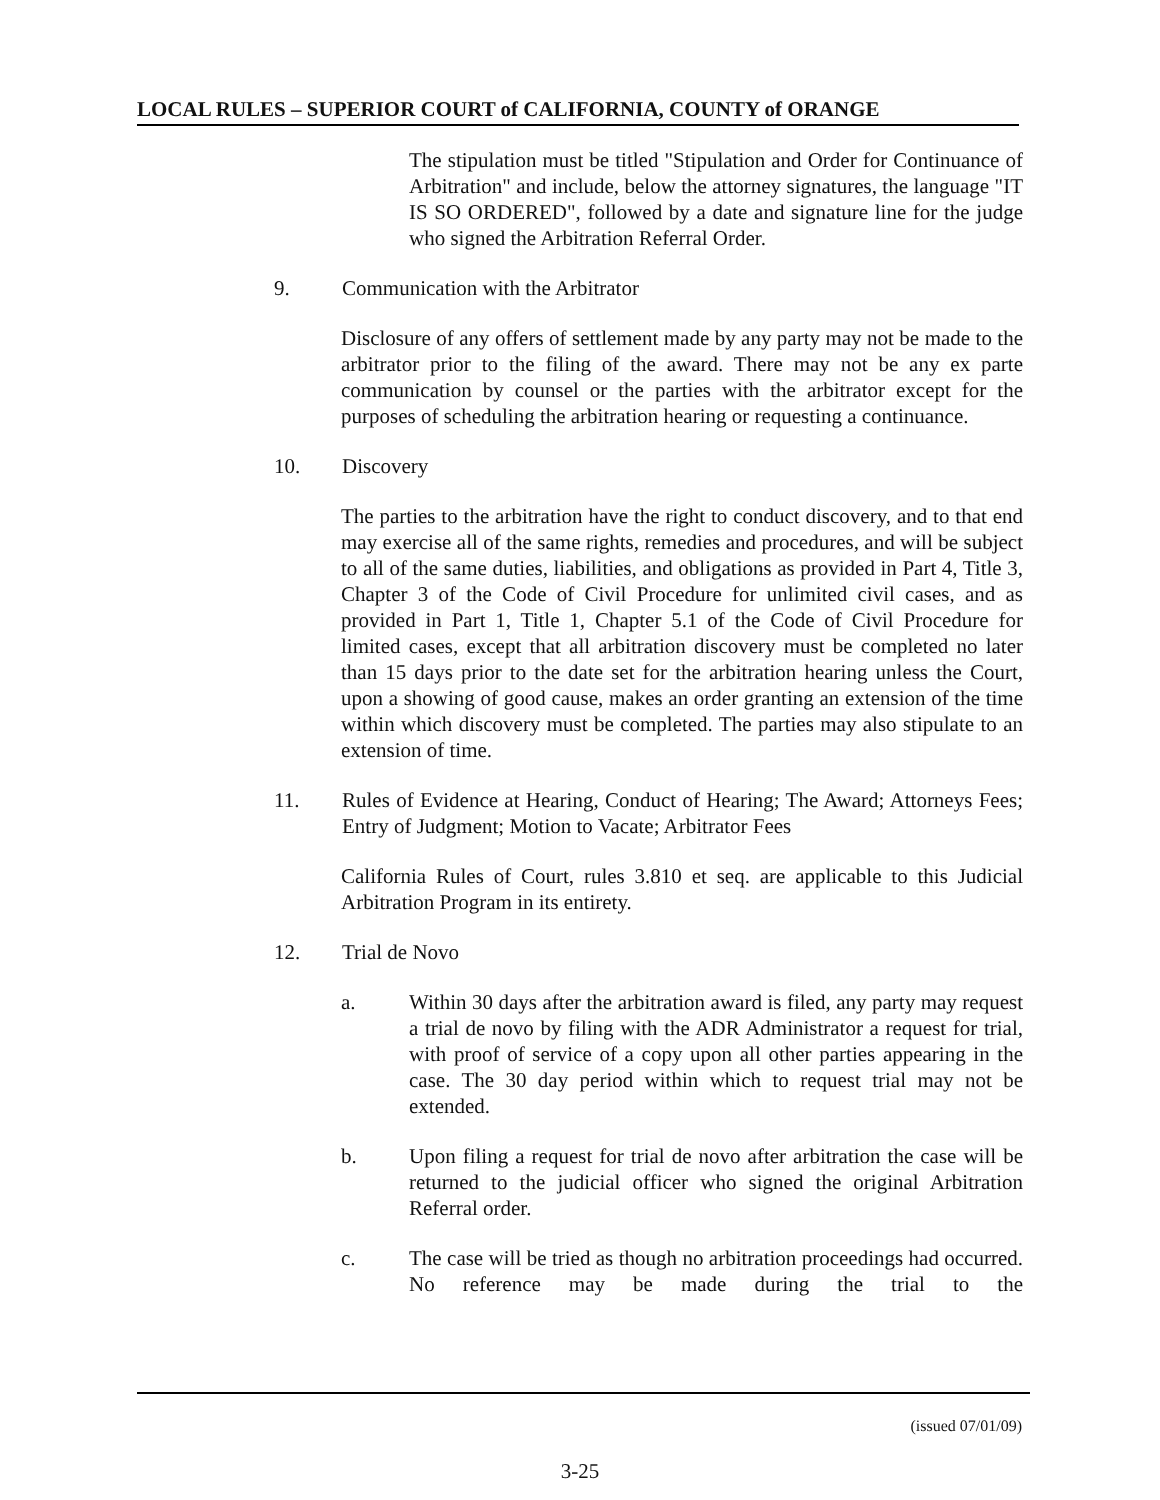LOCAL RULES – SUPERIOR COURT of CALIFORNIA, COUNTY of ORANGE
The stipulation must be titled "Stipulation and Order for Continuance of Arbitration" and include, below the attorney signatures, the language "IT IS SO ORDERED", followed by a date and signature line for the judge who signed the Arbitration Referral Order.
9. Communication with the Arbitrator
Disclosure of any offers of settlement made by any party may not be made to the arbitrator prior to the filing of the award. There may not be any ex parte communication by counsel or the parties with the arbitrator except for the purposes of scheduling the arbitration hearing or requesting a continuance.
10. Discovery
The parties to the arbitration have the right to conduct discovery, and to that end may exercise all of the same rights, remedies and procedures, and will be subject to all of the same duties, liabilities, and obligations as provided in Part 4, Title 3, Chapter 3 of the Code of Civil Procedure for unlimited civil cases, and as provided in Part 1, Title 1, Chapter 5.1 of the Code of Civil Procedure for limited cases, except that all arbitration discovery must be completed no later than 15 days prior to the date set for the arbitration hearing unless the Court, upon a showing of good cause, makes an order granting an extension of the time within which discovery must be completed. The parties may also stipulate to an extension of time.
11. Rules of Evidence at Hearing, Conduct of Hearing; The Award; Attorneys Fees; Entry of Judgment; Motion to Vacate; Arbitrator Fees
California Rules of Court, rules 3.810 et seq. are applicable to this Judicial Arbitration Program in its entirety.
12. Trial de Novo
a. Within 30 days after the arbitration award is filed, any party may request a trial de novo by filing with the ADR Administrator a request for trial, with proof of service of a copy upon all other parties appearing in the case. The 30 day period within which to request trial may not be extended.
b. Upon filing a request for trial de novo after arbitration the case will be returned to the judicial officer who signed the original Arbitration Referral order.
c. The case will be tried as though no arbitration proceedings had occurred. No reference may be made during the trial to the
(issued 07/01/09)
3-25